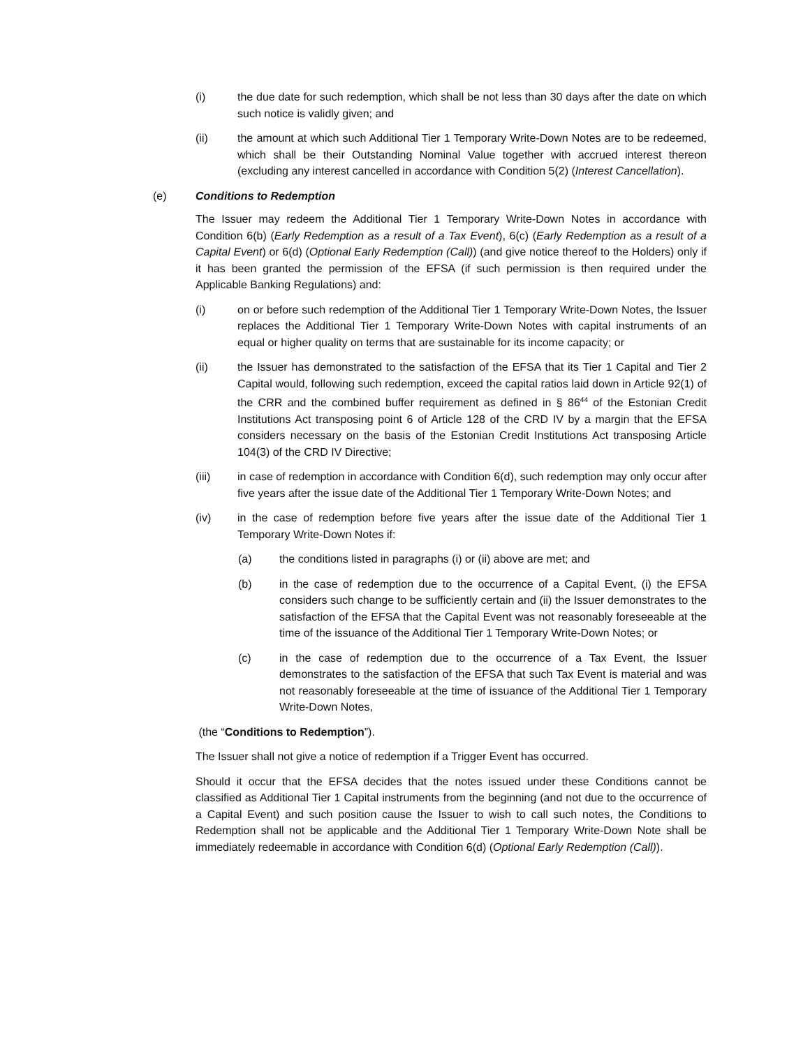(i) the due date for such redemption, which shall be not less than 30 days after the date on which such notice is validly given; and
(ii) the amount at which such Additional Tier 1 Temporary Write-Down Notes are to be redeemed, which shall be their Outstanding Nominal Value together with accrued interest thereon (excluding any interest cancelled in accordance with Condition 5(2) (Interest Cancellation).
(e) Conditions to Redemption
The Issuer may redeem the Additional Tier 1 Temporary Write-Down Notes in accordance with Condition 6(b) (Early Redemption as a result of a Tax Event), 6(c) (Early Redemption as a result of a Capital Event) or 6(d) (Optional Early Redemption (Call)) (and give notice thereof to the Holders) only if it has been granted the permission of the EFSA (if such permission is then required under the Applicable Banking Regulations) and:
(i) on or before such redemption of the Additional Tier 1 Temporary Write-Down Notes, the Issuer replaces the Additional Tier 1 Temporary Write-Down Notes with capital instruments of an equal or higher quality on terms that are sustainable for its income capacity; or
(ii) the Issuer has demonstrated to the satisfaction of the EFSA that its Tier 1 Capital and Tier 2 Capital would, following such redemption, exceed the capital ratios laid down in Article 92(1) of the CRR and the combined buffer requirement as defined in § 86<sup>44</sup> of the Estonian Credit Institutions Act transposing point 6 of Article 128 of the CRD IV by a margin that the EFSA considers necessary on the basis of the Estonian Credit Institutions Act transposing Article 104(3) of the CRD IV Directive;
(iii) in case of redemption in accordance with Condition 6(d), such redemption may only occur after five years after the issue date of the Additional Tier 1 Temporary Write-Down Notes; and
(iv) in the case of redemption before five years after the issue date of the Additional Tier 1 Temporary Write-Down Notes if:
(a) the conditions listed in paragraphs (i) or (ii) above are met; and
(b) in the case of redemption due to the occurrence of a Capital Event, (i) the EFSA considers such change to be sufficiently certain and (ii) the Issuer demonstrates to the satisfaction of the EFSA that the Capital Event was not reasonably foreseeable at the time of the issuance of the Additional Tier 1 Temporary Write-Down Notes; or
(c) in the case of redemption due to the occurrence of a Tax Event, the Issuer demonstrates to the satisfaction of the EFSA that such Tax Event is material and was not reasonably foreseeable at the time of issuance of the Additional Tier 1 Temporary Write-Down Notes,
(the “Conditions to Redemption”).
The Issuer shall not give a notice of redemption if a Trigger Event has occurred.
Should it occur that the EFSA decides that the notes issued under these Conditions cannot be classified as Additional Tier 1 Capital instruments from the beginning (and not due to the occurrence of a Capital Event) and such position cause the Issuer to wish to call such notes, the Conditions to Redemption shall not be applicable and the Additional Tier 1 Temporary Write-Down Note shall be immediately redeemable in accordance with Condition 6(d) (Optional Early Redemption (Call)).